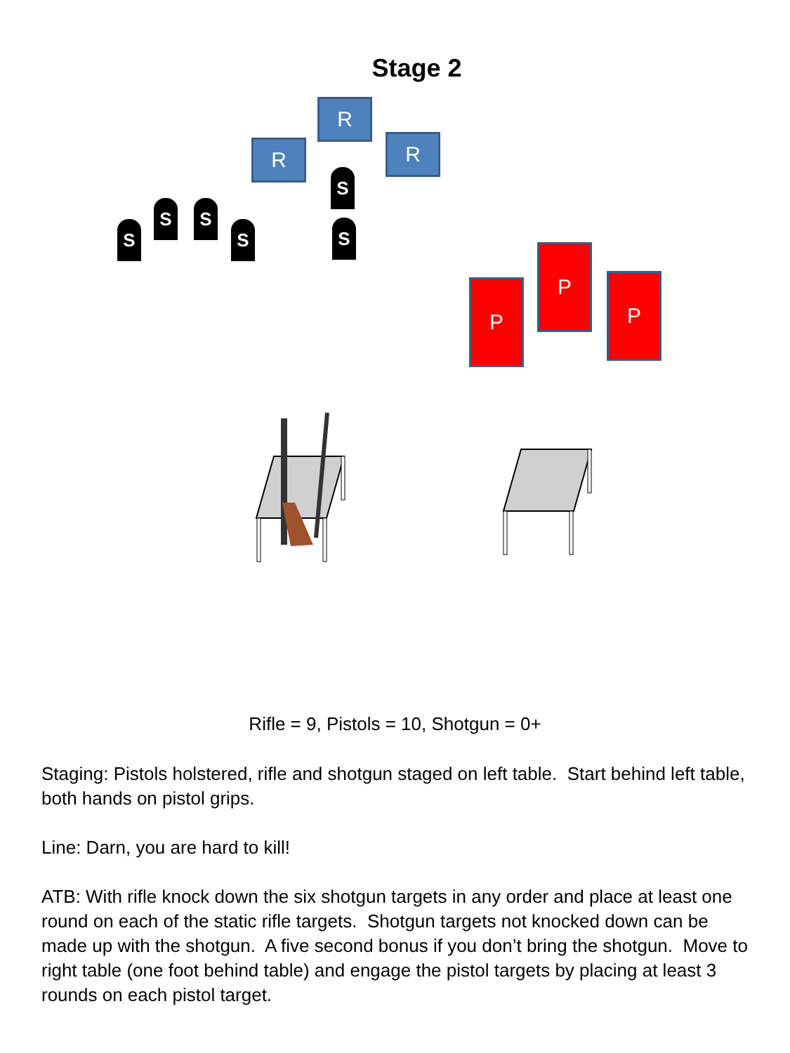Stage 2
R
R R
S
S S
S S S
P
P
P
Rifle = 9, Pistols = 10, Shotgun = 0+
Staging: Pistols holstered, rifle and shotgun staged on left table. Start behind left table, both hands on pistol grips.
Line: Darn, you are hard to kill!
ATB: With rifle knock down the six shotgun targets in any order and place at least one round on each of the static rifle targets. Shotgun targets not knocked down can be made up with the shotgun. A five second bonus if you don’t bring the shotgun. Move to right table (one foot behind table) and engage the pistol targets by placing at least 3 rounds on each pistol target.